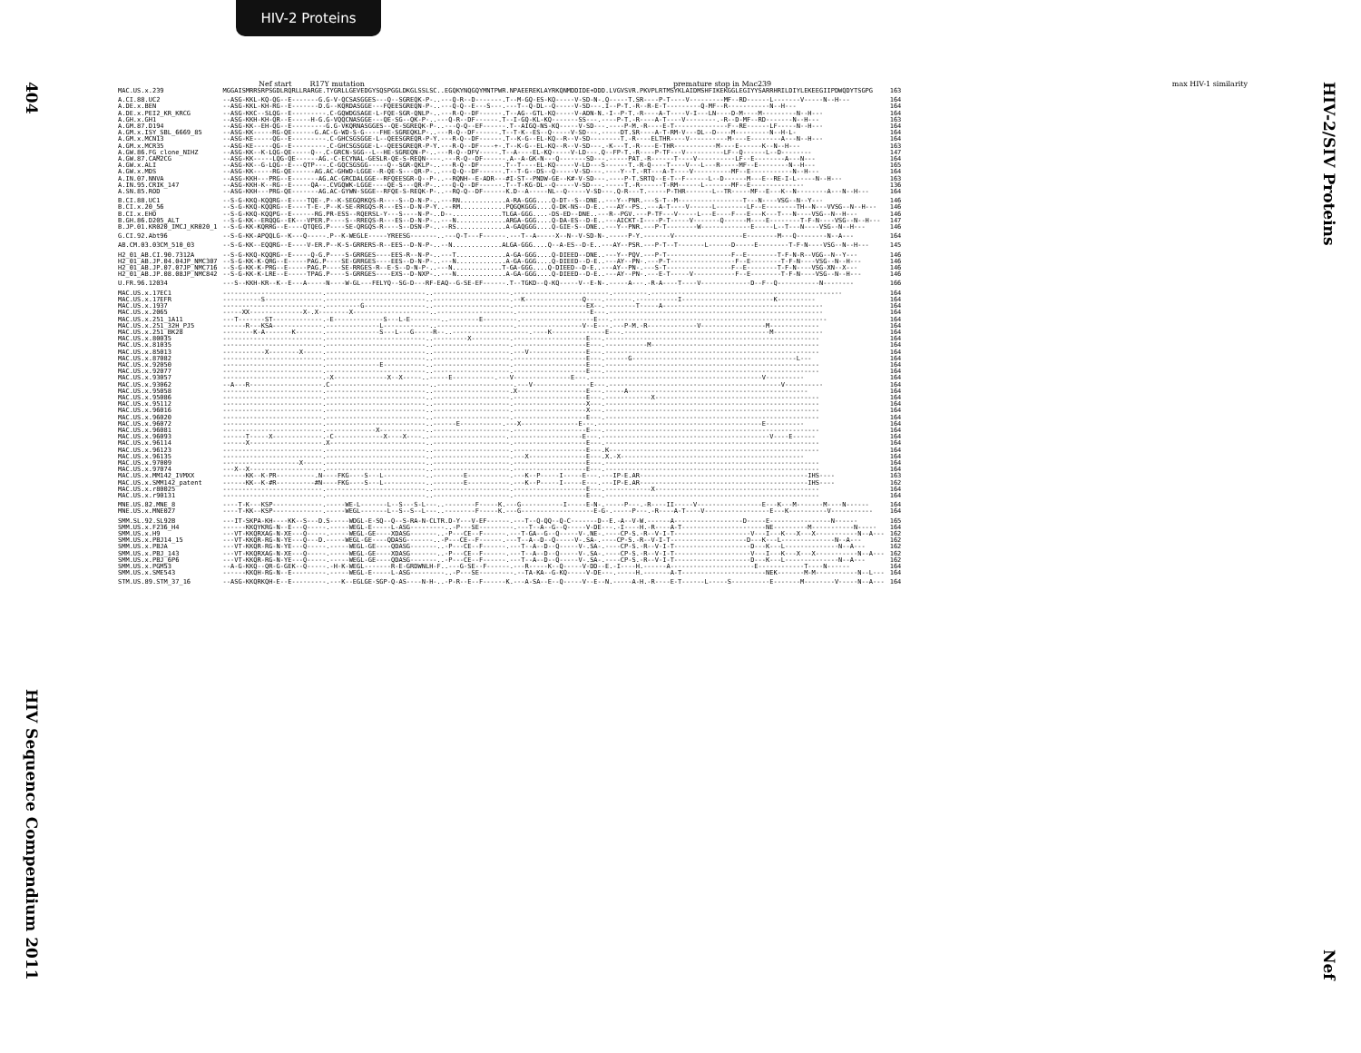404
HIV Sequence Compendium 2011
HIV-2 Proteins
Nef start R17Y mutation premature stop in Mac239 max HIV-1 similarity
| MAC.US.x.239 | MGGAISMRRSRPSGDLRQRLLRARGE.TYGRLLGEVEDGYSQSPGGLDKGLSSLSC..EGQKYNQGQYMNTPWR.NPAEEREKLAYRKQNMDDIDE+DDD.LVGVSVR.PKVPLRTMSYKLAIDMSHFIKEKGGLEGIYYSARRHRILDIYLEKEEGIIPDWQDYTSGPG | 163 |
| A.CI.88.UC2 | --ASG-KKL-KQ-QG--E-------G.G-V-QCSASGGES---Q--SGREQK-P-..---Q-R--D-------.T--M-GQ-ES-KQ-----V-SD-N-.Q-----T.SR----P-T----V---------MF--RD------L-------V-----N--H--- | 164 |
| A.DE.x.BEN | --ASG-KKL-KH-RG--E-------D.G--KQRDASGGE---FQEESGREQN-P-..---Q-Q--E---S---.---T--Q-DL--Q-----V-SD---.I--P-T.-R--R-E-T---------Q-MF--R-----------N--H--- | 164 |
| A.DE.x.PEI2_KR_KRCG | --ASG-KKC--SLQG--E---------.C-GQWDGSAGE-L-FQE-SGR-QNLP-..---R-Q--DF------.T--AG--GTL-KQ-----V-ADN-N.-I--P-T.-R----A-T----V-I---LN----D-M----M---------N--H--- | 164 |
| A.GH.x.GH1 | --ASG-KKH-KH-QR--E-----H-G.G-VQQCNASGGE---QE-SG--QK-P-..---Q-R--DF------.T--I-GQ-KL-KQ-------SS---.----P-T.-R----A-T----V--------.-R--D-MF--RD-------N--H--- | 163 |
| A.GM.87.D194 | --ASG-KK--EH-QG--E---------G.G-VKQRNASGGES--QE-SGREQK-P-..---Q-Q--EF------.T--AIGQ-NS-KQ-----V-SD---.----P-M.-R----E-T--------------F--RE------LF-----N--H--- | 164 |
| A.GM.x.ISY_SBL_6669_85 | --ASG-KK-----RG-QE------G.AC-G-WD-S-G----FHE-SGREQKLP-..---R-Q--DF------.T--T-K--ES--Q-----V-SD---.-----DT.SR----A-T-RM-V---DL--D----M---------N--H-L- | 164 |
| A.GM.x.MCN13 | --ASG-KE-----QG--E---------.C-GHCSGSGGE-L--QEESGREQR-P-Y.---R-Q--DF------.T--K-G--EL-KQ--R--V-SD--------T.-R----ELTHR----V----------M----E--------A---N--H--- | 164 |
| A.GM.x.MCR35 | --ASG-KE-----QG--E---------.C-GHCSGSGGE-L--QEESGREQR-P-Y.---R-Q--DF----+-.T--K-G--EL-KQ--R--V-SD---.-K---T.-R----E-THR-----------M----E------K--N--H--- | 163 |
| A.GW.86.FG_clone_NIHZ | --ASG-KK--K-LQG-QE-----Q--.C-GRCN-SGG--L--HE-SGREQN-P-..---R-Q--DFV-----.T--A----EL-KQ-----V-LD---.Q--FP-T.-R----P-TF---V----------LF--Q------L--D-------- | 147 |
| A.GW.87.CAM2CG | --ASG-KK-----LQG-QE------AG.-C-ECYNAL-GESLR-QE-S-REQN----.---R-Q--DF------.A--A-GK-N---Q-------SD---.-----PAT.-R------T----V----------LF--E--------A---N--- | 164 |
| A.GW.x.ALI | --ASG-KK--G-LQG--E---QTP---.C-GQCSGSGG-----Q--SGR-QKLP-..---R-Q--DF------.T--T----EL-KQ-----V-LD---S------T.-R-Q----T----V---L---R-----MF--E--------N--H--- | 165 |
| A.GW.x.MDS | --ASG-KK-----RG-QE------AG.AC-GHWD-LGGE--R-QE-S---QR-P-..---Q-Q--DF------.T--T-G--DS--Q-----V-SD---.----Y--T.-RT---A-T----V----------MF--E-----------N--H--- | 164 |
| A.IN.07.NNVA | --ASG-KKH---PRG--E-------AG.AC-GRCDALGGE--RFQEESGR-Q--P-..--RQNH--E-ADR---#I-ST--PNDW-GE--K#-V-SD---.----P-T.SRTQ--E-T--F------L--D------M---E--RE-I-L-----N--H--- | 163 |
| A.IN.95.CRIK_147 | --ASG-KKH-K--RG--E-----QA--.CVGQWK-LGGE----QE-S---QR-P-..---Q-Q--DF------.T--T-KG-DL--Q-----V-SD---.-----T.-R------T-RM------L-------MF--E-------------- | 136 |
| A.SN.85.ROD | --ASG-KKH---PRG-QE-------AG.AC-GYWN-SGGE--RFQE-S-REQK-P-..--RQ-Q--DF------K.D--A-----NL--Q-----V-SD---.Q-R---T.-----P-THR-------L--TR-----MF--E---K--N--------A---N--H--- | 164 |
| B.CI.88.UC1 | --S-G-KKQ-KQQRG--E----TQE-.P--K-SEGQRKQS-R----S--D-N-P-..---RN............A-RA-GGG....Q-DT--S--DNE..---Y--PNR.---S-T--M-----------------T---N----VSG--N--Y--- | 146 |
| B.CI.x.20_56 | --S-G-KKQ-KQQRG--E----T-E-.P--K-SE-RRGQS-R---ES--D-N-P-Y..--RM............PQGQKGGG....Q-DK-NS--D-E..---AY--PS..---A-T----V------L--------LF--E--------TH--N---VVSG--N--H--- | 146 |
| B.CI.x.EHO | --S-G-KKQ-KQQPG--E------RG.PR-ESS--RQERSL-Y---S----N-P-..D--.............TLGA-GGG....-DS-ED--DNE..---R--PGV.---P-TF---V-----L---E----F---E---K---T---N----VSG--N--H--- | 146 |
| B.GH.86.D205_ALT | --S-G-KK--ERQQG--EK---VPER.P----S--RREQS-R---ES--D-N-P-..---N.............ARGA-GGG....Q-DA-ES--D-E..---AICKT-I----P-T-----V-------Q------M----E--------T-F-N----VSG--N--H--- | 147 |
| B.JP.01.KR020_IMCJ_KR020_1 | --S-G-KK-KQRRG--E----QTQEG.P----SE-QRGQS-R----S--DSN-P-..--RS.............A-GAQGGG....Q-GIE-S--DNE..---Y--PNR.---P-T--------W-------------E-----L--T---N----VSG--N--H--- | 146 |
| G.CI.92.Abt96 | --S-G-KK-APQQLG--K---Q-----.P--K-WEGLE-----YREESG-------..---Q-T---F------.---T--A-----X--N--V-SD-N-.-----P-Y.-------V------------------E--------M---Q--------N--A--- | 164 |
| AB.CM.03.03CM_510_03 | --S-G-KK--EQQRG--E----V-ER.P--K-S-GRRERS-R--EES--D-N-P-..--N.............ALGA-GGG....Q--A-ES--D-E..---AY--PSR.---P-T--T-------L------D-----E--------T-F-N----VSG--N--H--- | 145 |
| H2_01_AB.CI.90.7312A | --S-G-KKQ-KQQRG--E-----Q-G.P----S-GRRGES----EES-R--N-P-..---T.............A-GA-GGG....Q-DIEED--DNE..---Y--PQV.---P-T-----------------F--E--------T-F-N-R--VGG--N--Y--- | 146 |
| H2_01_AB.JP.04.04JP_NMC307 | --S-G-KK-K-QRG--E-----PAG.P----SE-GRRGES----EES--D-N-P-..---N.............A-GA-GGG....Q-DIEED--D-E..---AY--PN-.---P-T-----------------F--E--------T-F-N----VSG--N--H--- | 146 |
| H2_01_AB.JP.07.07JP_NMC716 | --S-G-KK-K-PRG--E-----PAG.P----SE-RRGES-R--E-S--D-N-P-..---N.............T-GA-GGG....Q-DIEED--D-E..---AY--PN-.---S-T-----------------F--E--------T-F-N----VSG-XN--X--- | 146 |
| H2_01_AB.JP.08.08JP_NMC842 | --S-G-KK-K-LRE--E-----TPAG.P----S-GRRGES----EXS--D-NXP-..---N.............A-GA-GGG....Q-DIEED--D-E..---AY--PN-.---E-T-----V-----------F--E--------T-F-N----VSG--N--H--- | 146 |
| U.FR.96.12034 | ---S--KKH-KR--K--E---A-----N----W-GL---FELYQ--SG-D---RF-EAQ--G-SE-EF------.T--TGKD--Q-KQ-----V--E-N-.-----A---.-R-A----T----V-------------D--F--Q-----------N-------- | 166 |
| MAC.US.x.17EC1 | --------------------------.--------------------------..--------------------.-------------------------.---------.-------------------------------------------------- | 164 |
| MAC.US.x.17EFR | ----------S---------------.--------------------------..--------------------.--K---------------Q----.-------.-----------I------------------------K---------- | 164 |
| MAC.US.x.1937 | --------------------------.---------G----------------..--------------------.-------------------EX--.--------T-----A------------------------------------------ | 164 |
| MAC.US.x.2065 | -----XX--------------X-.X--------X--------------------..--------------------.-------------------E---.-------------------------------------------------------- | 164 |
| MAC.US.x.251_1A11 | ---T-------ST-------------.-E-------------S---L-E--------..--------E---------.-------------------E---.-------------------------------------------------------- | 164 |
| MAC.US.x.251_32H_PJ5 | ------R---KSA-------------.--------------L------------..--------------------.-----------------V--E---.---P-M.-R-------------V-----------------M------------- | 164 |
| MAC.US.x.251_BK28 | --------K-A-------K-------.--------------S---L---G-----R--..--------------------.----K--------------E---.--------------------------------------M------------- | 164 |
| MAC.US.x.80035 | --------------------------.--------------------------..---------X----------.-------------------E---.-------------------------------------------------------- | 164 |
| MAC.US.x.81035 | --------------------------.--------------------------..--------------------.-------------------E---.-----------M-------------------------------------------- | 164 |
| MAC.US.x.85013 | -----------X--------X-----.--------------------------..--------------------.---V---------------E---.-------------------------------------------------------- | 164 |
| MAC.US.x.87082 | --------------------------.--------------------------..--------------------.-------------------E---.------G-------------------------------------------L--- | 164 |
| MAC.US.x.92050 | --------------------------.--------------E-----------..--------------------.-------------------E---.-------------------------------------------------------- | 164 |
| MAC.US.x.92077 | --------------------------.--------------------------..--------------------.-------------------E---.-------------------------------------------------------- | 164 |
| MAC.US.x.93057 | --------------------------.-X--------------X--X-----..-----E-----------.---V---------------E---.---------------------------------------------V---------- | 164 |
| MAC.US.x.93062 | --A---R-------------------.C--------------------------..--------------------.---V---------------E---.---------------------------------------------V---------- | 164 |
| MAC.US.x.95058 | --------------------------.--------------------------..--------------------.X------------------E---.-----A----------------------------------------------- | 164 |
| MAC.US.x.95086 | --------------------------.--------------------------..--------------------.-------------------E---.------------X------------------------------------------- | 164 |
| MAC.US.x.95112 | --------------------------.--------------------------..--------------------.-------------------X---.-------------------------------------------------------- | 164 |
| MAC.US.x.96016 | --------------------------.--------------------------..--------------------.-------------------X---.-------------------------------------------------------- | 164 |
| MAC.US.x.96020 | --------------------------.--------------------------..--------------------.-------------------E---.-------------------------------------------------------- | 164 |
| MAC.US.x.96072 | --------------------------.--------------------------..------E-----------.---X---------------E---.-------------------------------------------E---------- | 164 |
| MAC.US.x.96081 | --------------------------.-------------X------------..--------------------.-------------------E---.-------------------------------------------------------- | 164 |
| MAC.US.x.96093 | ------T-----X-------------.-C-------------X----X----..--------------------.-------------------E---.--------------------------------------------V----E------ | 164 |
| MAC.US.x.96114 | ------X-------------------.X-------------------------..--------------------.-------------------E---.-------------------------------------------------------- | 164 |
| MAC.US.x.96123 | --------------------------.--------------------------..--------------------.-------------------E---.K------------------------------------------------------- | 164 |
| MAC.US.x.96135 | --------------------------.--------------------------..--------------------.---X---------------E---.X.-X------------------------------------------------ | 164 |
| MAC.US.x.97009 | --------------------X-----.--------------------------..--------------------.-------------------E---.-------------------------------------------------------- | 164 |
| MAC.US.x.97074 | ---X--X-------------------.--------------------------..--------------------.-------------------E---.-------------------------------------------------------- | 164 |
| MAC.US.x.MM142_IVMXX | ------KK--K-PR----------.N----FKG----S---L-----------..--------E-----------.---K--P-----I-----E---.---IP-E.AR--------------------------------------------IHS---- | 163 |
| MAC.US.x.SMM142_patent | ------KK--K-#R----------#N----FKG----S---L-----------..--------E-----------.---K--P-----I-----E---.---IP-E.AR--------------------------------------------IHS---- | 162 |
| MAC.US.x.r80025 | --------------------------.--------------------------..--------------------.-------------------E---.------------X------------------------------------------- | 164 |
| MAC.US.x.r90131 | --------------------------.--------------------------..--------------------.-------------------E---.-------------------------------------------------------- | 164 |
| MNE.US.82.MNE_8 | ----T-K---KSP-------------.-----WE-L-------L--S---S-L---..--------F-----K.---G-----------I-----E-N-.-----P---.-R----II-----V-----------------E---K---M-------M----N------ | 164 |
| MNE.US.x.MNE027 | ----T-KK--KSP-------------.-----WEGL-------L--S--S--L---..--------F-----K.---G-------------------E-G-.-----P---.-R----A-T----V-----------------E---K----------V----------- | 164 |
| SMM.SL.92.SL92B | ---IT-SKPA-KH----KK--S---D.S-----WDGL-E-SQ--Q--S-RA-N-CLTR.D-Y---V-EF------.---T--Q-QQ--Q-C-------D--E.-A--V-W.------A------------------D-----E----------------N------ | 165 |
| SMM.US.x.F236_H4 | ------KKQYKRG-N--E---Q-----.-----WEGL-E-----L-ASG---------..-P---SE---------.---T--A--G--Q-----V-DE---.-I----H.-R----A-T----------------------NE---------M-----------N----- | 164 |
| SMM.US.x.H9 | ---VT-KKQRXAG-N-XE---Q-----.-----WEGL-GE----XDASG-------..-P---CE--F------.---T-GA--G--Q-----V-.NE-.----CP-S.-R--V-I-T--------------------V---I---K---X---X-----------N--A--- | 162 |
| SMM.US.x.PBJ14_15 | ---VT-KKQR-RG-N-YE---Q---D.-----WEGL-GE----QDASG-------..-P---CE--F------.---T--A--D--Q-----V-.SA-.----CP-S.-R--V-I-T--------------------D---K---L--------------N--A--- | 162 |
| SMM.US.x.PBJA | ---VT-KKQR-RG-N-YE---Q-----.-----WEGL-GE----QDASG-------..-P---CE--F------.---T--A--D--Q-----V-.SA-.----CP-S.-R--V-I-T--------------------D---K---L--------------N--A--- | 162 |
| SMM.US.x.PBJ_143 | ---VT-KKQRXAG-N-XE---Q-----.-----WEGL-GE----XDASG-------..-P---CE--F------.---T--A--D--Q-----V-.SA-.----CP-S.-R--V-I-T--------------------V---I---K---X---X-----------N--A--- | 162 |
| SMM.US.x.PBJ_6P6 | ---VT-KKQR-RG-N-YE---Q-----.-----WEGL-GE----QDASG-------..-P---CE--F------.---T--A--D--Q-----V-.SA-.----CP-S.-R--V-I-T--------------------D---K---L--------------N--A--- | 162 |
| SMM.US.x.PGM53 | --A-G-KKQ--QR-G-GEK--Q-----.-H-K-WEGL-------R-E-GRDWNLH-F..---G-SE--F------.---R-----K--Q-----V-DD--E.-I----H.------A----------------------E------------T----N------ | 164 |
| SMM.US.x.SME543 | ------KKQH-RG-N--E---------.-----WEGL-E-----L-ASG---------..-P---SE---------.--TA-KA--G-KQ-----V-DE---.-----H.-------A-T----------------------NEK-------M-M-----------N--L--- | 164 |
| STM.US.89.STM_37_16 | --ASG-KKQRKQH-E--E---------.---K--EGLGE-SGP-Q-AS----N-H-..-P-R--E--F------K.---A-SA--E--Q-----V--E--N.-----A-H.-R----E-T------L-----S----------E-------M--------V-----N--A--- | 164 |
HIV-2/SIV Proteins
Nef